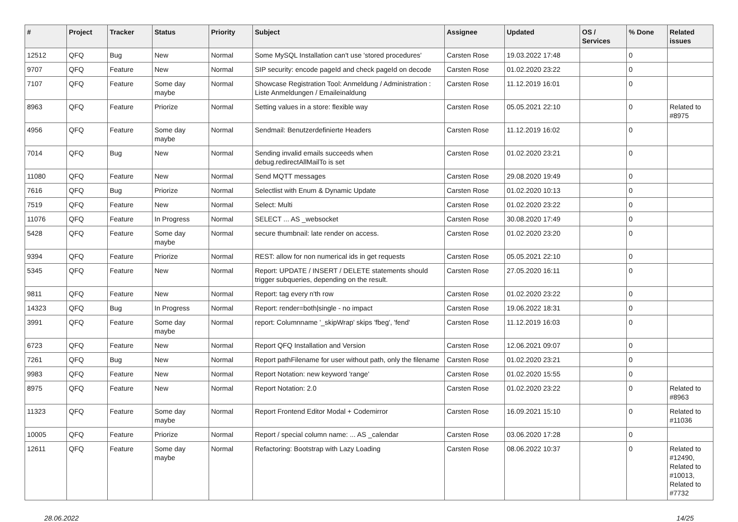| # | Project | Tracker | Status | Priority | Subject | Assignee | Updated | OS / Services | % Done | Related issues |
| --- | --- | --- | --- | --- | --- | --- | --- | --- | --- | --- |
| 12512 | QFQ | Bug | New | Normal | Some MySQL Installation can't use 'stored procedures' | Carsten Rose | 19.03.2022 17:48 | | 0 | |
| 9707 | QFQ | Feature | New | Normal | SIP security: encode pageId and check pageId on decode | Carsten Rose | 01.02.2020 23:22 | | 0 | |
| 7107 | QFQ | Feature | Some day maybe | Normal | Showcase Registration Tool: Anmeldung / Administration : Liste Anmeldungen / Emaileinaldung | Carsten Rose | 11.12.2019 16:01 | | 0 | |
| 8963 | QFQ | Feature | Priorize | Normal | Setting values in a store: flexible way | Carsten Rose | 05.05.2021 22:10 | | 0 | Related to #8975 |
| 4956 | QFQ | Feature | Some day maybe | Normal | Sendmail: Benutzerdefinierte Headers | Carsten Rose | 11.12.2019 16:02 | | 0 | |
| 7014 | QFQ | Bug | New | Normal | Sending invalid emails succeeds when debug.redirectAllMailTo is set | Carsten Rose | 01.02.2020 23:21 | | 0 | |
| 11080 | QFQ | Feature | New | Normal | Send MQTT messages | Carsten Rose | 29.08.2020 19:49 | | 0 | |
| 7616 | QFQ | Bug | Priorize | Normal | Selectlist with Enum & Dynamic Update | Carsten Rose | 01.02.2020 10:13 | | 0 | |
| 7519 | QFQ | Feature | New | Normal | Select: Multi | Carsten Rose | 01.02.2020 23:22 | | 0 | |
| 11076 | QFQ | Feature | In Progress | Normal | SELECT ... AS _websocket | Carsten Rose | 30.08.2020 17:49 | | 0 | |
| 5428 | QFQ | Feature | Some day maybe | Normal | secure thumbnail: late render on access. | Carsten Rose | 01.02.2020 23:20 | | 0 | |
| 9394 | QFQ | Feature | Priorize | Normal | REST: allow for non numerical ids in get requests | Carsten Rose | 05.05.2021 22:10 | | 0 | |
| 5345 | QFQ | Feature | New | Normal | Report: UPDATE / INSERT / DELETE statements should trigger subqueries, depending on the result. | Carsten Rose | 27.05.2020 16:11 | | 0 | |
| 9811 | QFQ | Feature | New | Normal | Report: tag every n'th row | Carsten Rose | 01.02.2020 23:22 | | 0 | |
| 14323 | QFQ | Bug | In Progress | Normal | Report: render=both/single - no impact | Carsten Rose | 19.06.2022 18:31 | | 0 | |
| 3991 | QFQ | Feature | Some day maybe | Normal | report: Columnname '_skipWrap' skips 'fbeg', 'fend' | Carsten Rose | 11.12.2019 16:03 | | 0 | |
| 6723 | QFQ | Feature | New | Normal | Report QFQ Installation and Version | Carsten Rose | 12.06.2021 09:07 | | 0 | |
| 7261 | QFQ | Bug | New | Normal | Report pathFilename for user without path, only the filename | Carsten Rose | 01.02.2020 23:21 | | 0 | |
| 9983 | QFQ | Feature | New | Normal | Report Notation: new keyword 'range' | Carsten Rose | 01.02.2020 15:55 | | 0 | |
| 8975 | QFQ | Feature | New | Normal | Report Notation: 2.0 | Carsten Rose | 01.02.2020 23:22 | | 0 | Related to #8963 |
| 11323 | QFQ | Feature | Some day maybe | Normal | Report Frontend Editor Modal + Codemirror | Carsten Rose | 16.09.2021 15:10 | | 0 | Related to #11036 |
| 10005 | QFQ | Feature | Priorize | Normal | Report / special column name: ... AS _calendar | Carsten Rose | 03.06.2020 17:28 | | 0 | |
| 12611 | QFQ | Feature | Some day maybe | Normal | Refactoring: Bootstrap with Lazy Loading | Carsten Rose | 08.06.2022 10:37 | | 0 | Related to #12490, Related to #10013, Related to #7732 |
28.06.2022 14/25